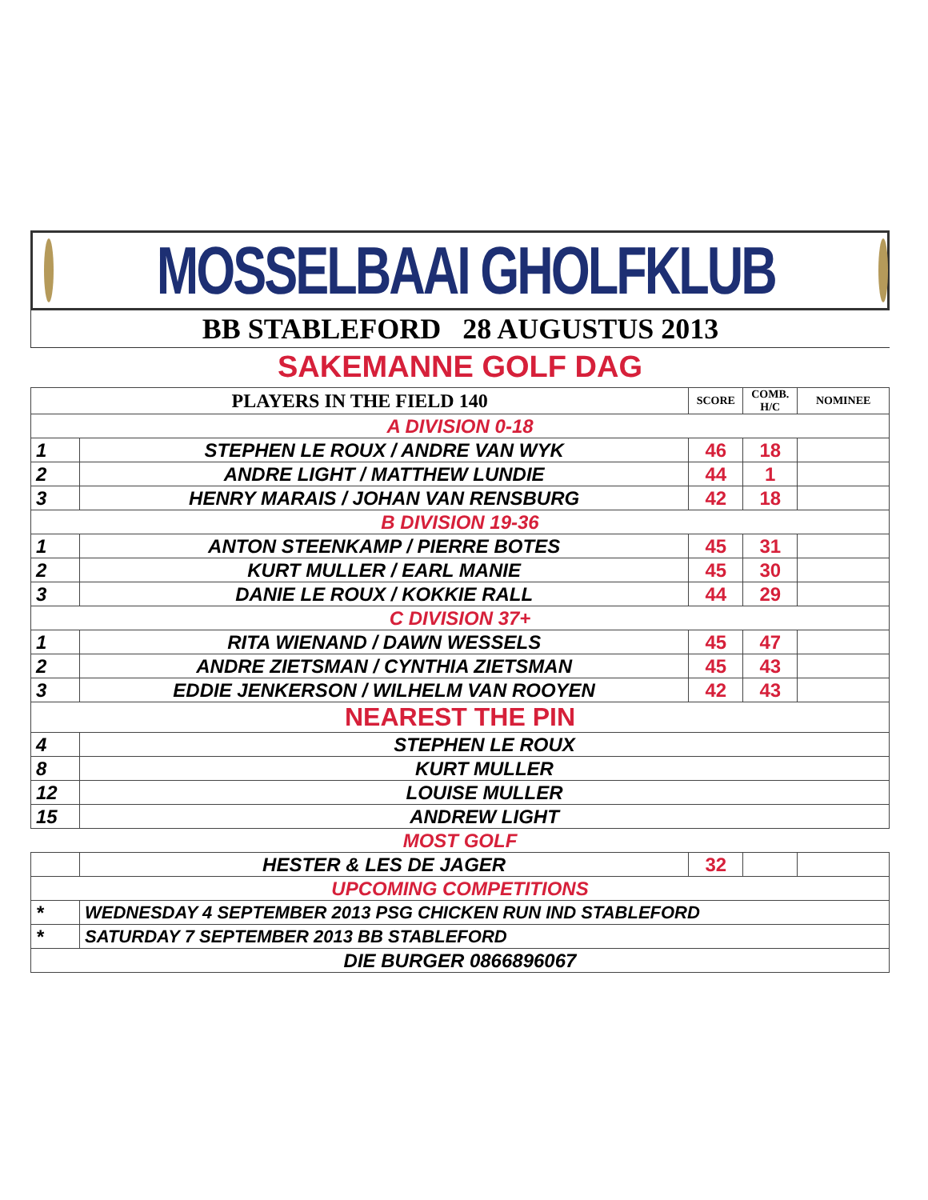MOSSELBAAI GHOLFKLUB
BB STABLEFORD 28 AUGUSTUS 2013
SAKEMANNE GOLF DAG
| PLAYERS IN THE FIELD 140 | | SCORE | COMB. H/C | NOMINEE |
| --- | --- | --- | --- | --- |
| A DIVISION 0-18 | | | | |
| 1 | STEPHEN LE ROUX / ANDRE VAN WYK | 46 | 18 | |
| 2 | ANDRE LIGHT / MATTHEW LUNDIE | 44 | 1 | |
| 3 | HENRY MARAIS / JOHAN VAN RENSBURG | 42 | 18 | |
| B DIVISION 19-36 | | | | |
| 1 | ANTON STEENKAMP / PIERRE BOTES | 45 | 31 | |
| 2 | KURT MULLER / EARL MANIE | 45 | 30 | |
| 3 | DANIE LE ROUX / KOKKIE RALL | 44 | 29 | |
| C DIVISION 37+ | | | | |
| 1 | RITA WIENAND / DAWN WESSELS | 45 | 47 | |
| 2 | ANDRE ZIETSMAN / CYNTHIA ZIETSMAN | 45 | 43 | |
| 3 | EDDIE JENKERSON / WILHELM VAN ROOYEN | 42 | 43 | |
| NEAREST THE PIN | | | | |
| 4 | STEPHEN LE ROUX | | | |
| 8 | KURT MULLER | | | |
| 12 | LOUISE MULLER | | | |
| 15 | ANDREW LIGHT | | | |
| MOST GOLF | | | | |
| | HESTER & LES DE JAGER | 32 | | |
| UPCOMING COMPETITIONS | | | | |
| * | WEDNESDAY 4 SEPTEMBER 2013 PSG CHICKEN RUN IND STABLEFORD | | | |
| * | SATURDAY 7 SEPTEMBER 2013 BB STABLEFORD | | | |
| DIE BURGER 0866896067 | | | | |